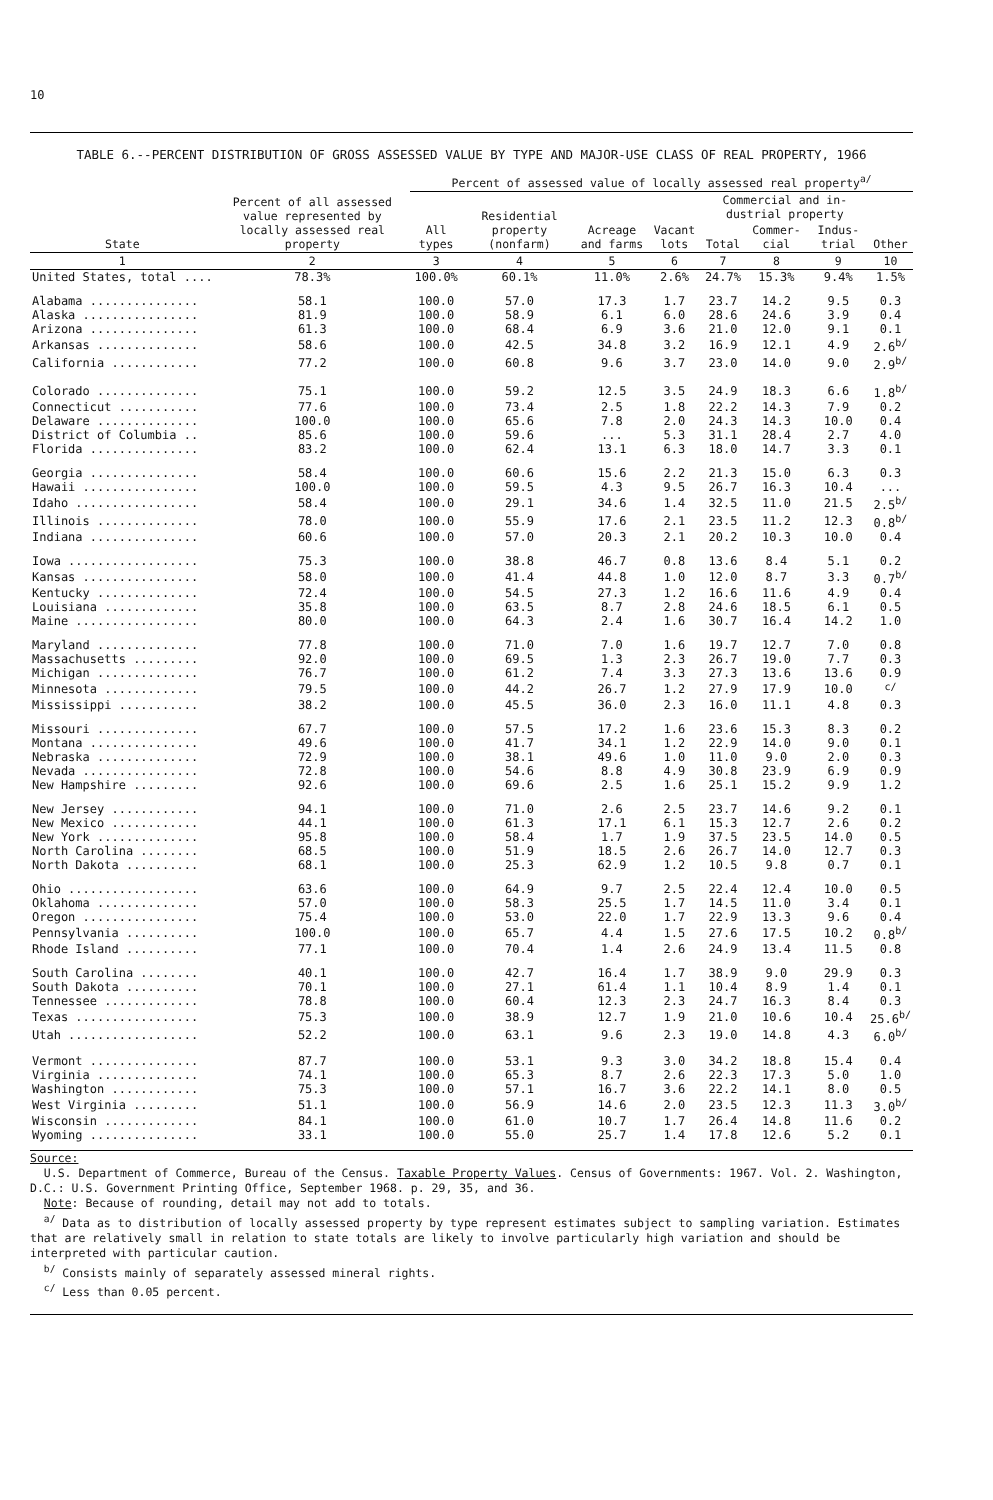10
TABLE 6.--PERCENT DISTRIBUTION OF GROSS ASSESSED VALUE BY TYPE AND MAJOR-USE CLASS OF REAL PROPERTY, 1966
| State | Percent of all assessed value represented by locally assessed real property | Percent of assessed value of locally assessed real property<sup>a/</sup> | | | | | | | |
| --- | --- | --- | --- | --- | --- | --- | --- | --- | --- |
| | | All types | Residential property (nonfarm) | Acreage and farms | Vacant lots | Commercial and in-dustrial property | | | Other |
| | | | | | | Total | Commer-cial | Indus-trial | |
| 1 | 2 | 3 | 4 | 5 | 6 | 7 | 8 | 9 | 10 |
| United States, total .... | 78.3% | 100.0% | 60.1% | 11.0% | 2.6% | 24.7% | 15.3% | 9.4% | 1.5% |
| Alabama ............... | 58.1 | 100.0 | 57.0 | 17.3 | 1.7 | 23.7 | 14.2 | 9.5 | 0.3 |
| Alaska ................ | 81.9 | 100.0 | 58.9 | 6.1 | 6.0 | 28.6 | 24.6 | 3.9 | 0.4 |
| Arizona ............... | 61.3 | 100.0 | 68.4 | 6.9 | 3.6 | 21.0 | 12.0 | 9.1 | 0.1 |
| Arkansas .............. | 58.6 | 100.0 | 42.5 | 34.8 | 3.2 | 16.9 | 12.1 | 4.9 | 2.6<sup>b/</sup> |
| California ............ | 77.2 | 100.0 | 60.8 | 9.6 | 3.7 | 23.0 | 14.0 | 9.0 | 2.9<sup>b/</sup> |
| Colorado .............. | 75.1 | 100.0 | 59.2 | 12.5 | 3.5 | 24.9 | 18.3 | 6.6 | 1.8<sup>b/</sup> |
| Connecticut ........... | 77.6 | 100.0 | 73.4 | 2.5 | 1.8 | 22.2 | 14.3 | 7.9 | 0.2 |
| Delaware .............. | 100.0 | 100.0 | 65.6 | 7.8 | 2.0 | 24.3 | 14.3 | 10.0 | 0.4 |
| District of Columbia .. | 85.6 | 100.0 | 59.6 | ... | 5.3 | 31.1 | 28.4 | 2.7 | 4.0 |
| Florida ............... | 83.2 | 100.0 | 62.4 | 13.1 | 6.3 | 18.0 | 14.7 | 3.3 | 0.1 |
| Georgia ............... | 58.4 | 100.0 | 60.6 | 15.6 | 2.2 | 21.3 | 15.0 | 6.3 | 0.3 |
| Hawaii ................ | 100.0 | 100.0 | 59.5 | 4.3 | 9.5 | 26.7 | 16.3 | 10.4 | ... |
| Idaho ................. | 58.4 | 100.0 | 29.1 | 34.6 | 1.4 | 32.5 | 11.0 | 21.5 | 2.5<sup>b/</sup> |
| Illinois .............. | 78.0 | 100.0 | 55.9 | 17.6 | 2.1 | 23.5 | 11.2 | 12.3 | 0.8<sup>b/</sup> |
| Indiana ............... | 60.6 | 100.0 | 57.0 | 20.3 | 2.1 | 20.2 | 10.3 | 10.0 | 0.4 |
| Iowa .................. | 75.3 | 100.0 | 38.8 | 46.7 | 0.8 | 13.6 | 8.4 | 5.1 | 0.2 |
| Kansas ................ | 58.0 | 100.0 | 41.4 | 44.8 | 1.0 | 12.0 | 8.7 | 3.3 | 0.7<sup>b/</sup> |
| Kentucky .............. | 72.4 | 100.0 | 54.5 | 27.3 | 1.2 | 16.6 | 11.6 | 4.9 | 0.4 |
| Louisiana ............. | 35.8 | 100.0 | 63.5 | 8.7 | 2.8 | 24.6 | 18.5 | 6.1 | 0.5 |
| Maine ................. | 80.0 | 100.0 | 64.3 | 2.4 | 1.6 | 30.7 | 16.4 | 14.2 | 1.0 |
| Maryland .............. | 77.8 | 100.0 | 71.0 | 7.0 | 1.6 | 19.7 | 12.7 | 7.0 | 0.8 |
| Massachusetts ......... | 92.0 | 100.0 | 69.5 | 1.3 | 2.3 | 26.7 | 19.0 | 7.7 | 0.3 |
| Michigan .............. | 76.7 | 100.0 | 61.2 | 7.4 | 3.3 | 27.3 | 13.6 | 13.6 | 0.9 |
| Minnesota ............. | 79.5 | 100.0 | 44.2 | 26.7 | 1.2 | 27.9 | 17.9 | 10.0 | <sup>c/</sup> |
| Mississippi ........... | 38.2 | 100.0 | 45.5 | 36.0 | 2.3 | 16.0 | 11.1 | 4.8 | 0.3 |
| Missouri .............. | 67.7 | 100.0 | 57.5 | 17.2 | 1.6 | 23.6 | 15.3 | 8.3 | 0.2 |
| Montana ............... | 49.6 | 100.0 | 41.7 | 34.1 | 1.2 | 22.9 | 14.0 | 9.0 | 0.1 |
| Nebraska .............. | 72.9 | 100.0 | 38.1 | 49.6 | 1.0 | 11.0 | 9.0 | 2.0 | 0.3 |
| Nevada ................ | 72.8 | 100.0 | 54.6 | 8.8 | 4.9 | 30.8 | 23.9 | 6.9 | 0.9 |
| New Hampshire ......... | 92.6 | 100.0 | 69.6 | 2.5 | 1.6 | 25.1 | 15.2 | 9.9 | 1.2 |
| New Jersey ............ | 94.1 | 100.0 | 71.0 | 2.6 | 2.5 | 23.7 | 14.6 | 9.2 | 0.1 |
| New Mexico ............ | 44.1 | 100.0 | 61.3 | 17.1 | 6.1 | 15.3 | 12.7 | 2.6 | 0.2 |
| New York .............. | 95.8 | 100.0 | 58.4 | 1.7 | 1.9 | 37.5 | 23.5 | 14.0 | 0.5 |
| North Carolina ........ | 68.5 | 100.0 | 51.9 | 18.5 | 2.6 | 26.7 | 14.0 | 12.7 | 0.3 |
| North Dakota .......... | 68.1 | 100.0 | 25.3 | 62.9 | 1.2 | 10.5 | 9.8 | 0.7 | 0.1 |
| Ohio .................. | 63.6 | 100.0 | 64.9 | 9.7 | 2.5 | 22.4 | 12.4 | 10.0 | 0.5 |
| Oklahoma .............. | 57.0 | 100.0 | 58.3 | 25.5 | 1.7 | 14.5 | 11.0 | 3.4 | 0.1 |
| Oregon ................ | 75.4 | 100.0 | 53.0 | 22.0 | 1.7 | 22.9 | 13.3 | 9.6 | 0.4 |
| Pennsylvania .......... | 100.0 | 100.0 | 65.7 | 4.4 | 1.5 | 27.6 | 17.5 | 10.2 | 0.8<sup>b/</sup> |
| Rhode Island .......... | 77.1 | 100.0 | 70.4 | 1.4 | 2.6 | 24.9 | 13.4 | 11.5 | 0.8 |
| South Carolina ........ | 40.1 | 100.0 | 42.7 | 16.4 | 1.7 | 38.9 | 9.0 | 29.9 | 0.3 |
| South Dakota .......... | 70.1 | 100.0 | 27.1 | 61.4 | 1.1 | 10.4 | 8.9 | 1.4 | 0.1 |
| Tennessee ............. | 78.8 | 100.0 | 60.4 | 12.3 | 2.3 | 24.7 | 16.3 | 8.4 | 0.3 |
| Texas ................. | 75.3 | 100.0 | 38.9 | 12.7 | 1.9 | 21.0 | 10.6 | 10.4 | 25.6<sup>b/</sup> |
| Utah .................. | 52.2 | 100.0 | 63.1 | 9.6 | 2.3 | 19.0 | 14.8 | 4.3 | 6.0<sup>b/</sup> |
| Vermont ............... | 87.7 | 100.0 | 53.1 | 9.3 | 3.0 | 34.2 | 18.8 | 15.4 | 0.4 |
| Virginia .............. | 74.1 | 100.0 | 65.3 | 8.7 | 2.6 | 22.3 | 17.3 | 5.0 | 1.0 |
| Washington ............ | 75.3 | 100.0 | 57.1 | 16.7 | 3.6 | 22.2 | 14.1 | 8.0 | 0.5 |
| West Virginia ......... | 51.1 | 100.0 | 56.9 | 14.6 | 2.0 | 23.5 | 12.3 | 11.3 | 3.0<sup>b/</sup> |
| Wisconsin ............. | 84.1 | 100.0 | 61.0 | 10.7 | 1.7 | 26.4 | 14.8 | 11.6 | 0.2 |
| Wyoming ............... | 33.1 | 100.0 | 55.0 | 25.7 | 1.4 | 17.8 | 12.6 | 5.2 | 0.1 |
Source:
U.S. Department of Commerce, Bureau of the Census. Taxable Property Values. Census of Governments: 1967. Vol. 2. Washington, D.C.: U.S. Government Printing Office, September 1968. p. 29, 35, and 36.
Note: Because of rounding, detail may not add to totals.
<sup>a/</sup> Data as to distribution of locally assessed property by type represent estimates subject to sampling variation. Estimates that are relatively small in relation to state totals are likely to involve particularly high variation and should be interpreted with particular caution.
<sup>b/</sup> Consists mainly of separately assessed mineral rights.
<sup>c/</sup> Less than 0.05 percent.